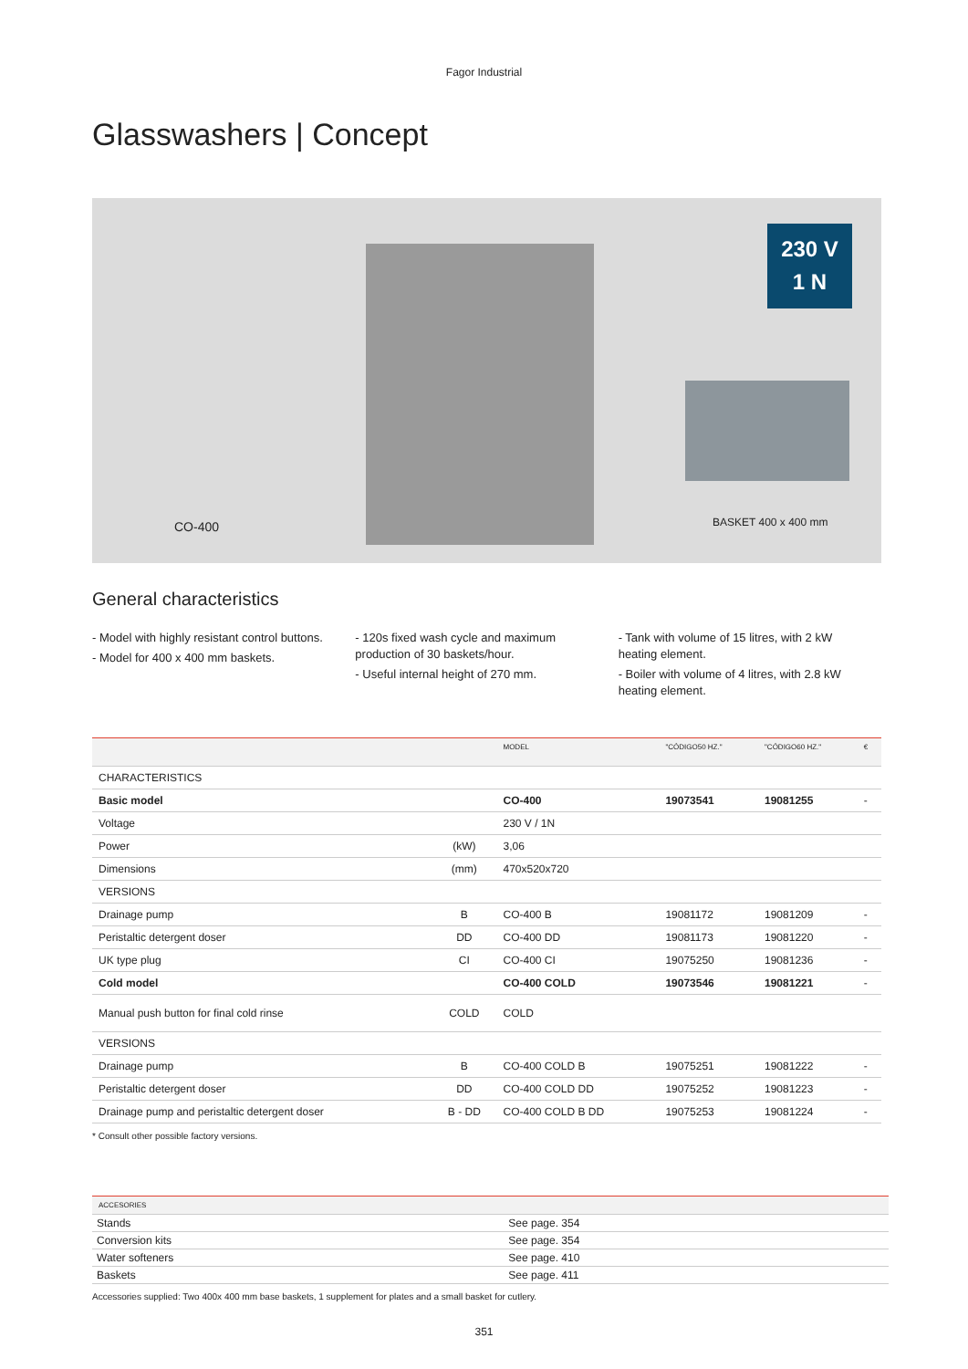Fagor Industrial
Glasswashers | Concept
230 V
1 N
CO-400 BASKET 400 x 400 mm
General characteristics
- Model with highly resistant control buttons.
- Model for 400 x 400 mm baskets.
- 120s fixed wash cycle and maximum production of 30 baskets/hour.
- Useful internal height of 270 mm.
- Tank with volume of 15 litres, with 2 kW heating element.
- Boiler with volume of 4 litres, with 2.8 kW heating element.
| | | MODEL | "CÓDIGO50 HZ." | "CÓDIGO60 HZ." | € |
| --- | --- | --- | --- | --- | --- |
| CHARACTERISTICS | | | | | |
| Basic model | | CO-400 | 19073541 | 19081255 | - |
| Voltage | | 230 V / 1N | | | |
| Power | (kW) | 3,06 | | | |
| Dimensions | (mm) | 470x520x720 | | | |
| VERSIONS | | | | | |
| Drainage pump | B | CO-400 B | 19081172 | 19081209 | - |
| Peristaltic detergent doser | DD | CO-400 DD | 19081173 | 19081220 | - |
| UK type plug | CI | CO-400 CI | 19075250 | 19081236 | - |
| Cold model | | CO-400 COLD | 19073546 | 19081221 | - |
| Manual push button for final cold rinse | COLD | COLD | | | |
| VERSIONS | | | | | |
| Drainage pump | B | CO-400 COLD B | 19075251 | 19081222 | - |
| Peristaltic detergent doser | DD | CO-400 COLD DD | 19075252 | 19081223 | - |
| Drainage pump and peristaltic detergent doser | B - DD | CO-400 COLD B DD | 19075253 | 19081224 | - |
* Consult other possible factory versions.
| ACCESORIES | |
| --- | --- |
| Stands | See page. 354 |
| Conversion kits | See page. 354 |
| Water softeners | See page. 410 |
| Baskets | See page. 411 |
Accessories supplied: Two 400x 400 mm base baskets, 1 supplement for plates and a small basket for cutlery.
351